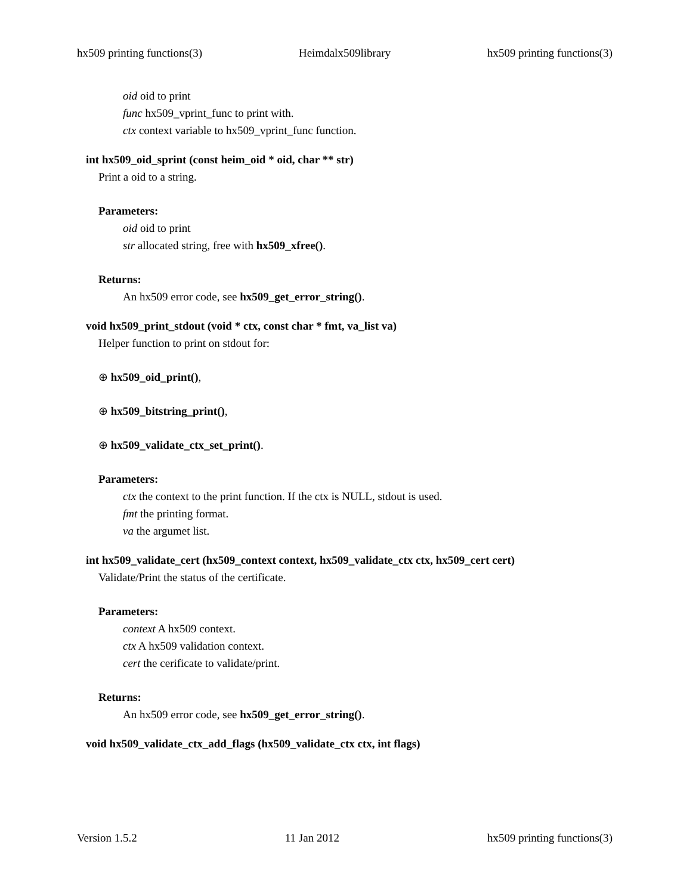hx509 printing functions(3) Heimdalx509library hx509 printing functions(3)
oid oid to print
func hx509_vprint_func to print with.
ctx context variable to hx509_vprint_func function.
int hx509_oid_sprint (const heim_oid * oid, char ** str)
Print a oid to a string.
Parameters:
oid oid to print
str allocated string, free with hx509_xfree().
Returns:
An hx509 error code, see hx509_get_error_string().
void hx509_print_stdout (void * ctx, const char * fmt, va_list va)
Helper function to print on stdout for:
⊕ hx509_oid_print(),
⊕ hx509_bitstring_print(),
⊕ hx509_validate_ctx_set_print().
Parameters:
ctx the context to the print function. If the ctx is NULL, stdout is used.
fmt the printing format.
va the argumet list.
int hx509_validate_cert (hx509_context context, hx509_validate_ctx ctx, hx509_cert cert)
Validate/Print the status of the certificate.
Parameters:
context A hx509 context.
ctx A hx509 validation context.
cert the cerificate to validate/print.
Returns:
An hx509 error code, see hx509_get_error_string().
void hx509_validate_ctx_add_flags (hx509_validate_ctx ctx, int flags)
Version 1.5.2 11 Jan 2012 hx509 printing functions(3)